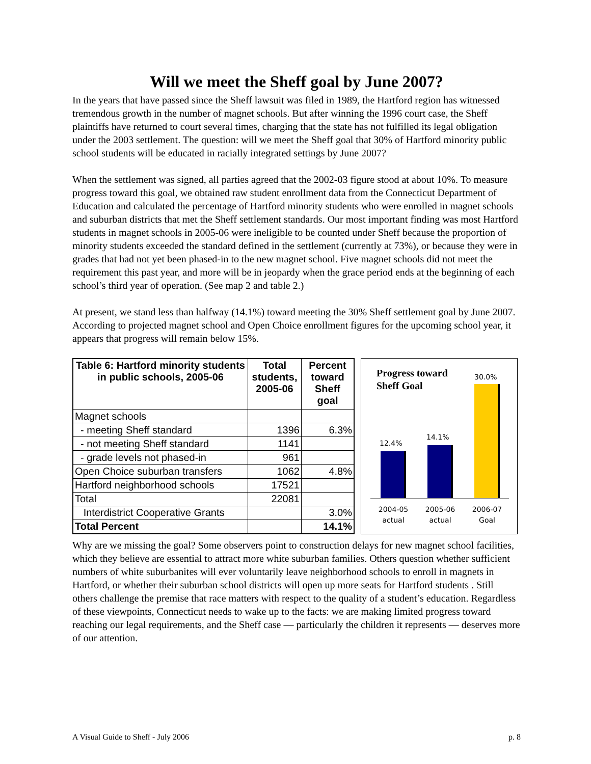Will we meet the Sheff goal by June 2007?
In the years that have passed since the Sheff lawsuit was filed in 1989, the Hartford region has witnessed tremendous growth in the number of magnet schools. But after winning the 1996 court case, the Sheff plaintiffs have returned to court several times, charging that the state has not fulfilled its legal obligation under the 2003 settlement. The question: will we meet the Sheff goal that 30% of Hartford minority public school students will be educated in racially integrated settings by June 2007?
When the settlement was signed, all parties agreed that the 2002-03 figure stood at about 10%. To measure progress toward this goal, we obtained raw student enrollment data from the Connecticut Department of Education and calculated the percentage of Hartford minority students who were enrolled in magnet schools and suburban districts that met the Sheff settlement standards. Our most important finding was most Hartford students in magnet schools in 2005-06 were ineligible to be counted under Sheff because the proportion of minority students exceeded the standard defined in the settlement (currently at 73%), or because they were in grades that had not yet been phased-in to the new magnet school. Five magnet schools did not meet the requirement this past year, and more will be in jeopardy when the grace period ends at the beginning of each school’s third year of operation. (See map 2 and table 2.)
At present, we stand less than halfway (14.1%) toward meeting the 30% Sheff settlement goal by June 2007. According to projected magnet school and Open Choice enrollment figures for the upcoming school year, it appears that progress will remain below 15%.
| Table 6: Hartford minority students in public schools, 2005-06 | Total students, 2005-06 | Percent toward Sheff goal |
| --- | --- | --- |
| Magnet schools | | |
| - meeting Sheff standard | 1396 | 6.3% |
| - not meeting Sheff standard | 1141 | |
| - grade levels not phased-in | 961 | |
| Open Choice suburban transfers | 1062 | 4.8% |
| Hartford neighborhood schools | 17521 | |
| Total | 22081 | |
| Interdistrict Cooperative Grants | | 3.0% |
| Total Percent | | 14.1% |
Progress toward
Sheff Goal
30.0%
12.4%
14.1%
2004-05
actual
2005-06
actual
2006-07
Goal
Why are we missing the goal? Some observers point to construction delays for new magnet school facilities, which they believe are essential to attract more white suburban families. Others question whether sufficient numbers of white suburbanites will ever voluntarily leave neighborhood schools to enroll in magnets in Hartford, or whether their suburban school districts will open up more seats for Hartford students . Still others challenge the premise that race matters with respect to the quality of a student’s education. Regardless of these viewpoints, Connecticut needs to wake up to the facts: we are making limited progress toward reaching our legal requirements, and the Sheff case — particularly the children it represents — deserves more of our attention.
A Visual Guide to Sheff - July 2006 p. 8